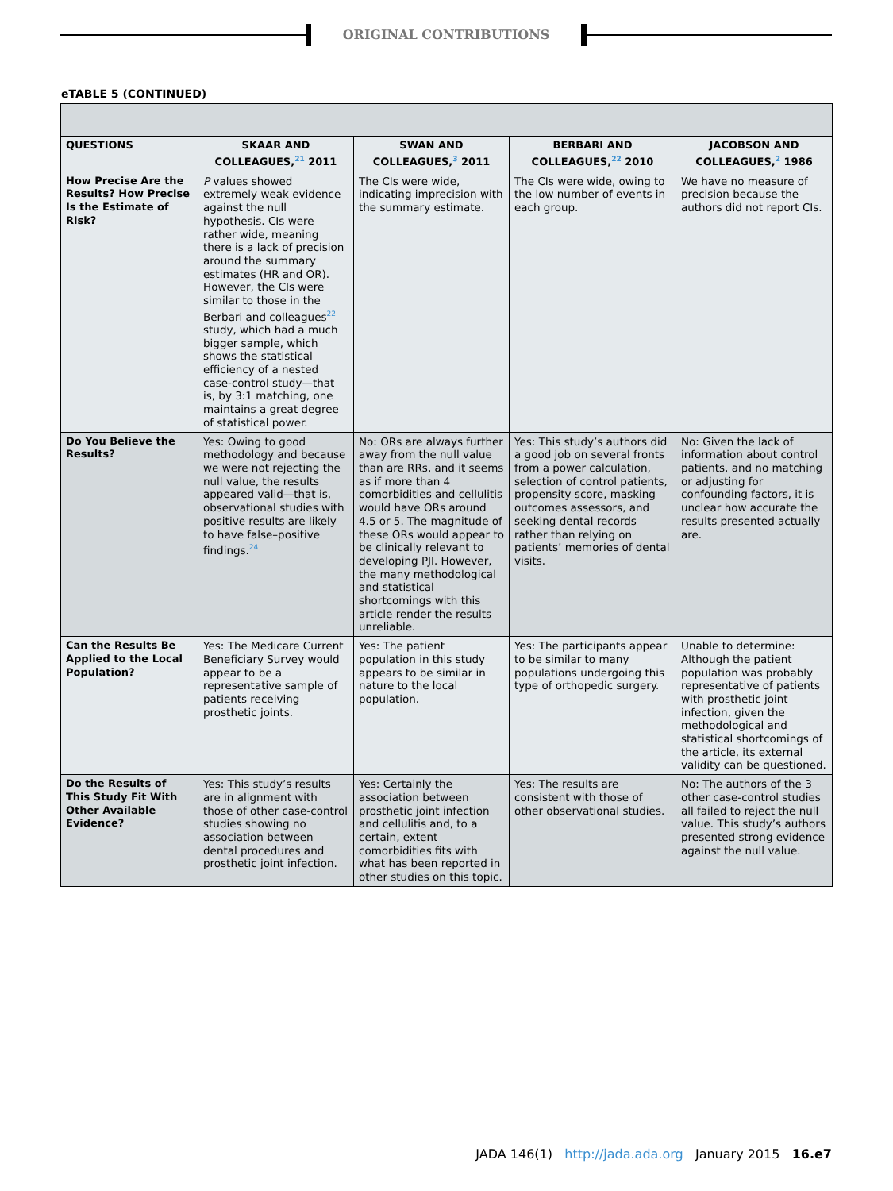ORIGINAL CONTRIBUTIONS
eTABLE 5 (CONTINUED)
| QUESTIONS | SKAAR AND COLLEAGUES,<sup>21</sup> 2011 | SWAN AND COLLEAGUES,<sup>3</sup> 2011 | BERBARI AND COLLEAGUES,<sup>22</sup> 2010 | JACOBSON AND COLLEAGUES,<sup>2</sup> 1986 |
| --- | --- | --- | --- | --- |
| How Precise Are the Results? How Precise Is the Estimate of Risk? | P values showed extremely weak evidence against the null hypothesis. CIs were rather wide, meaning there is a lack of precision around the summary estimates (HR and OR). However, the CIs were similar to those in the Berbari and colleagues<sup>22</sup> study, which had a much bigger sample, which shows the statistical efficiency of a nested case-control study—that is, by 3:1 matching, one maintains a great degree of statistical power. | The CIs were wide, indicating imprecision with the summary estimate. | The CIs were wide, owing to the low number of events in each group. | We have no measure of precision because the authors did not report CIs. |
| Do You Believe the Results? | Yes: Owing to good methodology and because we were not rejecting the null value, the results appeared valid—that is, observational studies with positive results are likely to have false–positive findings.<sup>24</sup> | No: ORs are always further away from the null value than are RRs, and it seems as if more than 4 comorbidities and cellulitis would have ORs around 4.5 or 5. The magnitude of these ORs would appear to be clinically relevant to developing PJI. However, the many methodological and statistical shortcomings with this article render the results unreliable. | Yes: This study’s authors did a good job on several fronts from a power calculation, selection of control patients, propensity score, masking outcomes assessors, and seeking dental records rather than relying on patients’ memories of dental visits. | No: Given the lack of information about control patients, and no matching or adjusting for confounding factors, it is unclear how accurate the results presented actually are. |
| Can the Results Be Applied to the Local Population? | Yes: The Medicare Current Beneficiary Survey would appear to be a representative sample of patients receiving prosthetic joints. | Yes: The patient population in this study appears to be similar in nature to the local population. | Yes: The participants appear to be similar to many populations undergoing this type of orthopedic surgery. | Unable to determine: Although the patient population was probably representative of patients with prosthetic joint infection, given the methodological and statistical shortcomings of the article, its external validity can be questioned. |
| Do the Results of This Study Fit With Other Available Evidence? | Yes: This study’s results are in alignment with those of other case-control studies showing no association between dental procedures and prosthetic joint infection. | Yes: Certainly the association between prosthetic joint infection and cellulitis and, to a certain, extent comorbidities fits with what has been reported in other studies on this topic. | Yes: The results are consistent with those of other observational studies. | No: The authors of the 3 other case-control studies all failed to reject the null value. This study’s authors presented strong evidence against the null value. |
JADA 146(1) http://jada.ada.org January 2015 16.e7